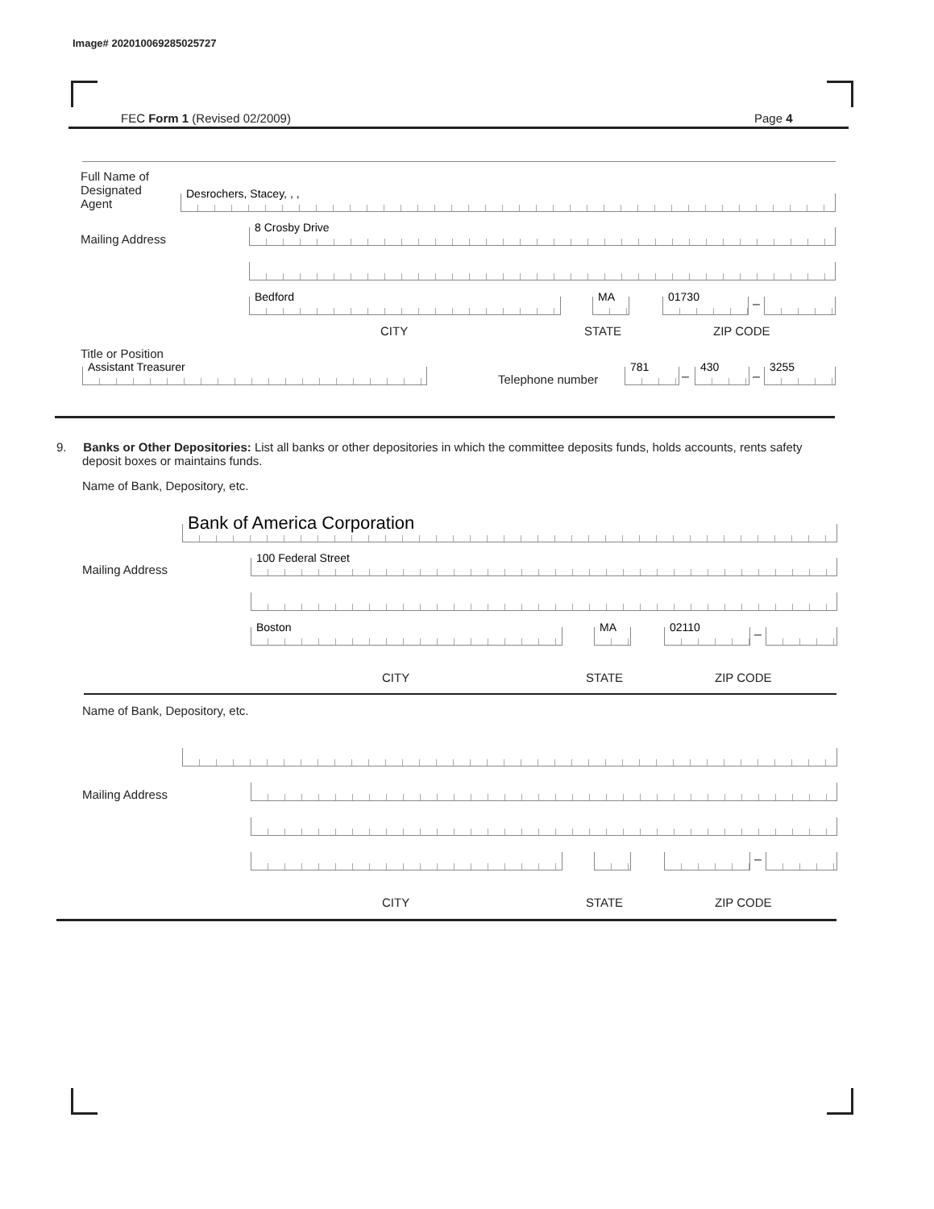Image# 202010069285025727
FEC Form 1 (Revised 02/2009) Page 4
Full Name of Designated Agent
Desrochers, Stacey, , ,
Mailing Address 8 Crosby Drive
Bedford MA 01730 –
CITY STATE ZIP CODE
Title or Position
Assistant Treasurer Telephone number 781 – 430 – 3255
9. Banks or Other Depositories: List all banks or other depositories in which the committee deposits funds, holds accounts, rents safety deposit boxes or maintains funds.
Name of Bank, Depository, etc.
Bank of America Corporation
Mailing Address 100 Federal Street
Boston MA 02110 –
CITY STATE ZIP CODE
Name of Bank, Depository, etc.
Mailing Address
–
CITY STATE ZIP CODE